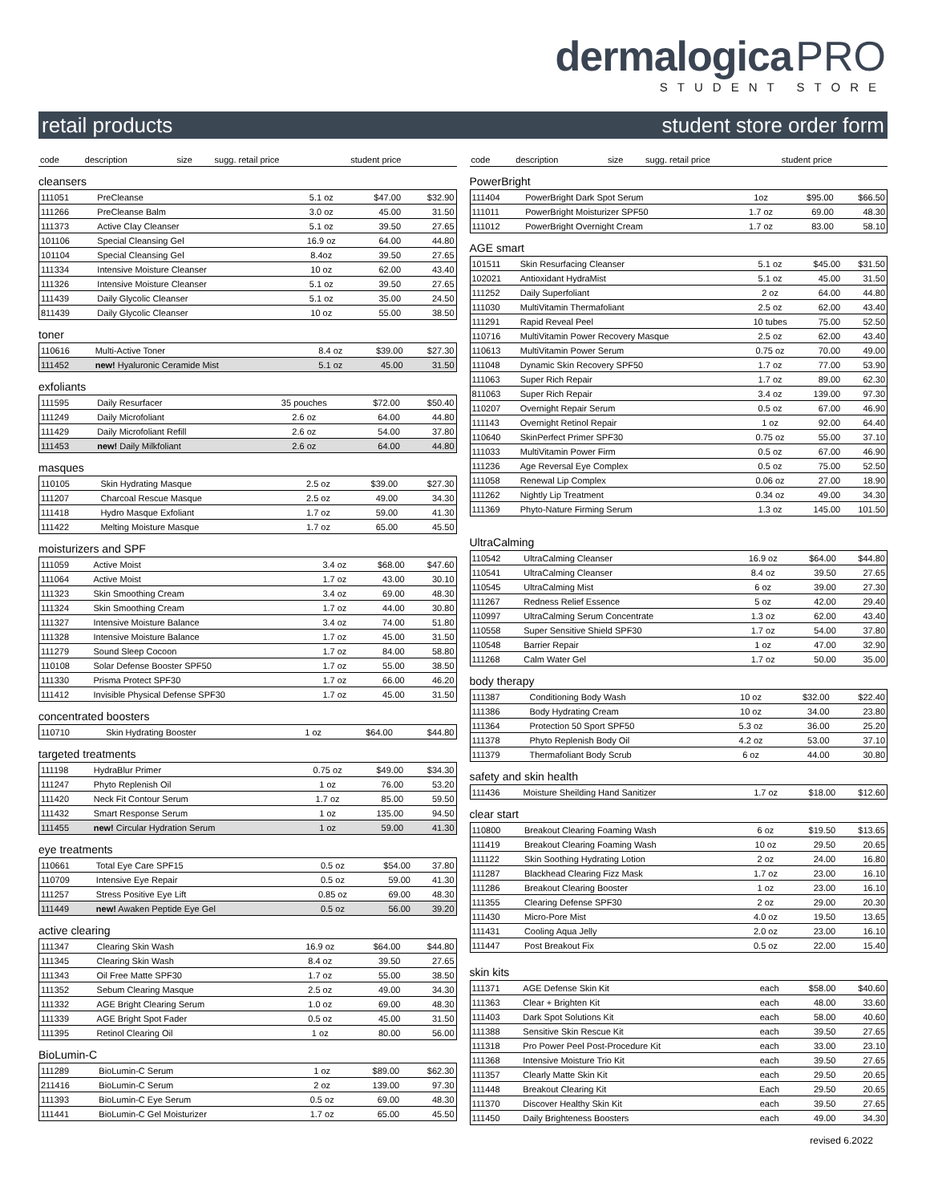dermalogica PRO
STUDENT STORE
retail products student store order form
| code | description | size | sugg. retail price | student price |
| --- | --- | --- | --- | --- |
cleansers
| 111051 | PreCleanse | 5.1 oz | $47.00 | $32.90 |
| 111266 | PreCleanse Balm | 3.0 oz | 45.00 | 31.50 |
| 111373 | Active Clay Cleanser | 5.1 oz | 39.50 | 27.65 |
| 101106 | Special Cleansing Gel | 16.9 oz | 64.00 | 44.80 |
| 101104 | Special Cleansing Gel | 8.4oz | 39.50 | 27.65 |
| 111334 | Intensive Moisture Cleanser | 10 oz | 62.00 | 43.40 |
| 111326 | Intensive Moisture Cleanser | 5.1 oz | 39.50 | 27.65 |
| 111439 | Daily Glycolic Cleanser | 5.1 oz | 35.00 | 24.50 |
| 811439 | Daily Glycolic Cleanser | 10 oz | 55.00 | 38.50 |
toner
| 110616 | Multi-Active Toner | 8.4 oz | $39.00 | $27.30 |
| 111452 | new! Hyaluronic Ceramide Mist | 5.1 oz | 45.00 | 31.50 |
exfoliants
| 111595 | Daily Resurfacer | 35 pouches | $72.00 | $50.40 |
| 111249 | Daily Microfoliant | 2.6 oz | 64.00 | 44.80 |
| 111429 | Daily Microfoliant Refill | 2.6 oz | 54.00 | 37.80 |
| 111453 | new! Daily Milkfoliant | 2.6 oz | 64.00 | 44.80 |
masques
| 110105 | Skin Hydrating Masque | 2.5 oz | $39.00 | $27.30 |
| 111207 | Charcoal Rescue Masque | 2.5 oz | 49.00 | 34.30 |
| 111418 | Hydro Masque Exfoliant | 1.7 oz | 59.00 | 41.30 |
| 111422 | Melting Moisture Masque | 1.7 oz | 65.00 | 45.50 |
moisturizers and SPF
| 111059 | Active Moist | 3.4 oz | $68.00 | $47.60 |
| 111064 | Active Moist | 1.7 oz | 43.00 | 30.10 |
| 111323 | Skin Smoothing Cream | 3.4 oz | 69.00 | 48.30 |
| 111324 | Skin Smoothing Cream | 1.7 oz | 44.00 | 30.80 |
| 111327 | Intensive Moisture Balance | 3.4 oz | 74.00 | 51.80 |
| 111328 | Intensive Moisture Balance | 1.7 oz | 45.00 | 31.50 |
| 111279 | Sound Sleep Cocoon | 1.7 oz | 84.00 | 58.80 |
| 110108 | Solar Defense Booster SPF50 | 1.7 oz | 55.00 | 38.50 |
| 111330 | Prisma Protect SPF30 | 1.7 oz | 66.00 | 46.20 |
| 111412 | Invisible Physical Defense SPF30 | 1.7 oz | 45.00 | 31.50 |
concentrated boosters
| 110710 | Skin Hydrating Booster | 1 oz | $64.00 | $44.80 |
targeted treatments
| 111198 | HydraBlur Primer | 0.75 oz | $49.00 | $34.30 |
| 111247 | Phyto Replenish Oil | 1 oz | 76.00 | 53.20 |
| 111420 | Neck Fit Contour Serum | 1.7 oz | 85.00 | 59.50 |
| 111432 | Smart Response Serum | 1 oz | 135.00 | 94.50 |
| 111455 | new! Circular Hydration Serum | 1 oz | 59.00 | 41.30 |
eye treatments
| 110661 | Total Eye Care SPF15 | 0.5 oz | $54.00 | 37.80 |
| 110709 | Intensive Eye Repair | 0.5 oz | 59.00 | 41.30 |
| 111257 | Stress Positive Eye Lift | 0.85 oz | 69.00 | 48.30 |
| 111449 | new! Awaken Peptide Eye Gel | 0.5 oz | 56.00 | 39.20 |
active clearing
| 111347 | Clearing Skin Wash | 16.9 oz | $64.00 | $44.80 |
| 111345 | Clearing Skin Wash | 8.4 oz | 39.50 | 27.65 |
| 111343 | Oil Free Matte SPF30 | 1.7 oz | 55.00 | 38.50 |
| 111352 | Sebum Clearing Masque | 2.5 oz | 49.00 | 34.30 |
| 111332 | AGE Bright Clearing Serum | 1.0 oz | 69.00 | 48.30 |
| 111339 | AGE Bright Spot Fader | 0.5 oz | 45.00 | 31.50 |
| 111395 | Retinol Clearing Oil | 1 oz | 80.00 | 56.00 |
BioLumin-C
| 111289 | BioLumin-C Serum | 1 oz | $89.00 | $62.30 |
| 211416 | BioLumin-C Serum | 2 oz | 139.00 | 97.30 |
| 111393 | BioLumin-C Eye Serum | 0.5 oz | 69.00 | 48.30 |
| 111441 | BioLumin-C Gel Moisturizer | 1.7 oz | 65.00 | 45.50 |
| code | description | size | sugg. retail price | student price |
| --- | --- | --- | --- | --- |
PowerBright
| 111404 | PowerBright Dark Spot Serum | 1oz | $95.00 | $66.50 |
| 111011 | PowerBright Moisturizer SPF50 | 1.7 oz | 69.00 | 48.30 |
| 111012 | PowerBright Overnight Cream | 1.7 oz | 83.00 | 58.10 |
AGE smart
| 101511 | Skin Resurfacing Cleanser | 5.1 oz | $45.00 | $31.50 |
| 102021 | Antioxidant HydraMist | 5.1 oz | 45.00 | 31.50 |
| 111252 | Daily Superfoliant | 2 oz | 64.00 | 44.80 |
| 111030 | MultiVitamin Thermafoliant | 2.5 oz | 62.00 | 43.40 |
| 111291 | Rapid Reveal Peel | 10 tubes | 75.00 | 52.50 |
| 110716 | MultiVitamin Power Recovery Masque | 2.5 oz | 62.00 | 43.40 |
| 110613 | MultiVitamin Power Serum | 0.75 oz | 70.00 | 49.00 |
| 111048 | Dynamic Skin Recovery SPF50 | 1.7 oz | 77.00 | 53.90 |
| 111063 | Super Rich Repair | 1.7 oz | 89.00 | 62.30 |
| 811063 | Super Rich Repair | 3.4 oz | 139.00 | 97.30 |
| 110207 | Overnight Repair Serum | 0.5 oz | 67.00 | 46.90 |
| 111143 | Overnight Retinol Repair | 1 oz | 92.00 | 64.40 |
| 110640 | SkinPerfect Primer SPF30 | 0.75 oz | 55.00 | 37.10 |
| 111033 | MultiVitamin Power Firm | 0.5 oz | 67.00 | 46.90 |
| 111236 | Age Reversal Eye Complex | 0.5 oz | 75.00 | 52.50 |
| 111058 | Renewal Lip Complex | 0.06 oz | 27.00 | 18.90 |
| 111262 | Nightly Lip Treatment | 0.34 oz | 49.00 | 34.30 |
| 111369 | Phyto-Nature Firming Serum | 1.3 oz | 145.00 | 101.50 |
UltraCalming
| 110542 | UltraCalming Cleanser | 16.9 oz | $64.00 | $44.80 |
| 110541 | UltraCalming Cleanser | 8.4 oz | 39.50 | 27.65 |
| 110545 | UltraCalming Mist | 6 oz | 39.00 | 27.30 |
| 111267 | Redness Relief Essence | 5 oz | 42.00 | 29.40 |
| 110997 | UltraCalming Serum Concentrate | 1.3 oz | 62.00 | 43.40 |
| 110558 | Super Sensitive Shield SPF30 | 1.7 oz | 54.00 | 37.80 |
| 110548 | Barrier Repair | 1 oz | 47.00 | 32.90 |
| 111268 | Calm Water Gel | 1.7 oz | 50.00 | 35.00 |
body therapy
| 111387 | Conditioning Body Wash | 10 oz | $32.00 | $22.40 |
| 111386 | Body Hydrating Cream | 10 oz | 34.00 | 23.80 |
| 111364 | Protection 50 Sport SPF50 | 5.3 oz | 36.00 | 25.20 |
| 111378 | Phyto Replenish Body Oil | 4.2 oz | 53.00 | 37.10 |
| 111379 | Thermafoliant Body Scrub | 6 oz | 44.00 | 30.80 |
safety and skin health
| 111436 | Moisture Sheilding Hand Sanitizer | 1.7 oz | $18.00 | $12.60 |
clear start
| 110800 | Breakout Clearing Foaming Wash | 6 oz | $19.50 | $13.65 |
| 111419 | Breakout Clearing Foaming Wash | 10 oz | 29.50 | 20.65 |
| 111122 | Skin Soothing Hydrating Lotion | 2 oz | 24.00 | 16.80 |
| 111287 | Blackhead Clearing Fizz Mask | 1.7 oz | 23.00 | 16.10 |
| 111286 | Breakout Clearing Booster | 1 oz | 23.00 | 16.10 |
| 111355 | Clearing Defense SPF30 | 2 oz | 29.00 | 20.30 |
| 111430 | Micro-Pore Mist | 4.0 oz | 19.50 | 13.65 |
| 111431 | Cooling Aqua Jelly | 2.0 oz | 23.00 | 16.10 |
| 111447 | Post Breakout Fix | 0.5 oz | 22.00 | 15.40 |
skin kits
| 111371 | AGE Defense Skin Kit | each | $58.00 | $40.60 |
| 111363 | Clear + Brighten Kit | each | 48.00 | 33.60 |
| 111403 | Dark Spot Solutions Kit | each | 58.00 | 40.60 |
| 111388 | Sensitive Skin Rescue Kit | each | 39.50 | 27.65 |
| 111318 | Pro Power Peel Post-Procedure Kit | each | 33.00 | 23.10 |
| 111368 | Intensive Moisture Trio Kit | each | 39.50 | 27.65 |
| 111357 | Clearly Matte Skin Kit | each | 29.50 | 20.65 |
| 111448 | Breakout Clearing Kit | Each | 29.50 | 20.65 |
| 111370 | Discover Healthy Skin Kit | each | 39.50 | 27.65 |
| 111450 | Daily Brighteness Boosters | each | 49.00 | 34.30 |
revised 6.2022